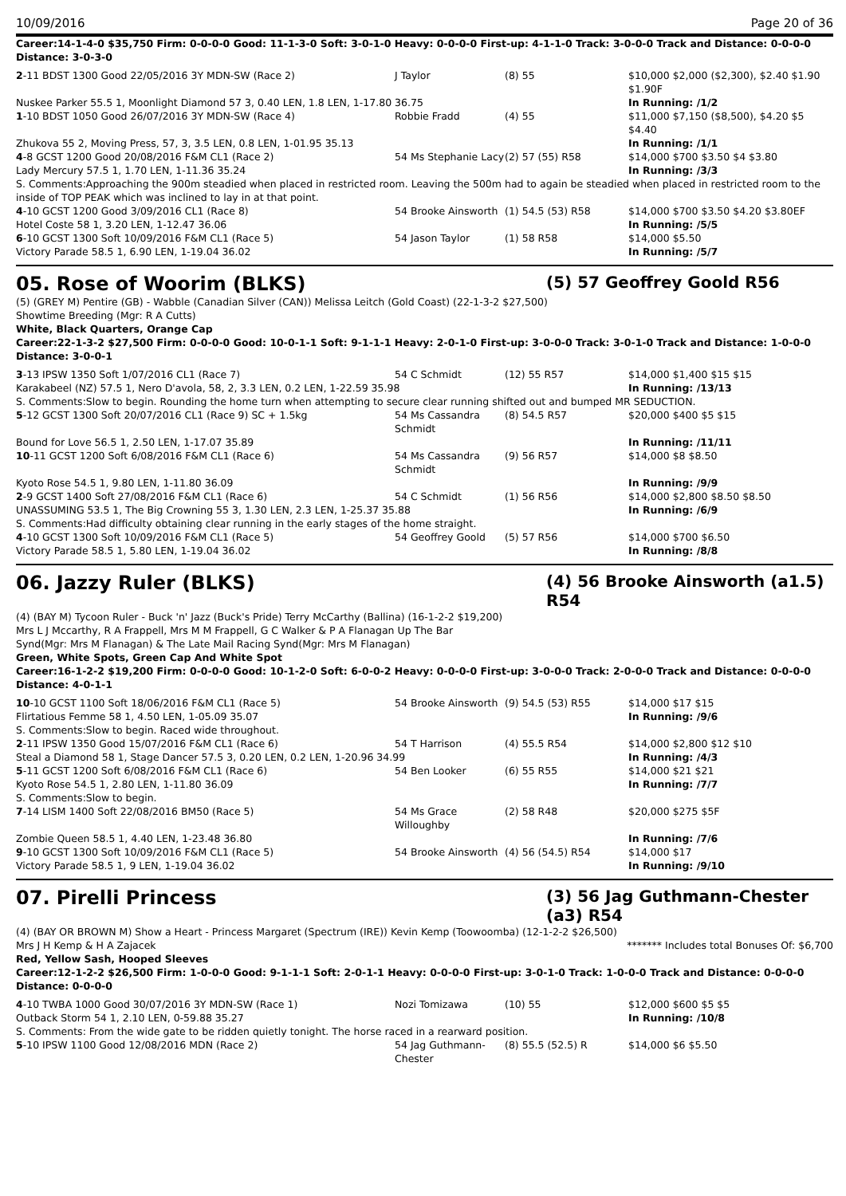10/09/2016 Page 20 of 36
Career:14-1-4-0 $35,750 Firm: 0-0-0-0 Good: 11-1-3-0 Soft: 3-0-1-0 Heavy: 0-0-0-0 First-up: 4-1-1-0 Track: 3-0-0-0 Track and Distance: 0-0-0-0 Distance: 3-0-3-0
| 2 -11 BDST 1300 Good 22/05/2016 3Y MDN-SW (Race 2) | J Taylor | (8) 55 | $10,000 $2,000 ($2,300), $2.40 $1.90 $1.90F |
| Nuskee Parker 55.5 1, Moonlight Diamond 57 3, 0.40 LEN, 1.8 LEN, 1-17.80 36.75 | | | In Running: /1/2 |
| 1 -10 BDST 1050 Good 26/07/2016 3Y MDN-SW (Race 4) | Robbie Fradd | (4) 55 | $11,000 $7,150 ($8,500), $4.20 $5 $4.40 |
| Zhukova 55 2, Moving Press, 57, 3, 3.5 LEN, 0.8 LEN, 1-01.95 35.13 | | | In Running: /1/1 |
| 4 -8 GCST 1200 Good 20/08/2016 F&M CL1 (Race 2) | 54 Ms Stephanie Lacy | (2) 57 (55) R58 | $14,000 $700 $3.50 $4 $3.80 |
| Lady Mercury 57.5 1, 1.70 LEN, 1-11.36 35.24 | | | In Running: /3/3 |
| S. Comments:Approaching the 900m steadied when placed in restricted room. Leaving the 500m had to again be steadied when placed in restricted room to the inside of TOP PEAK which was inclined to lay in at that point. | | | |
| 4 -10 GCST 1200 Good 3/09/2016 CL1 (Race 8) | 54 Brooke Ainsworth | (1) 54.5 (53) R58 | $14,000 $700 $3.50 $4.20 $3.80EF |
| Hotel Coste 58 1, 3.20 LEN, 1-12.47 36.06 | | | In Running: /5/5 |
| 6 -10 GCST 1300 Soft 10/09/2016 F&M CL1 (Race 5) | 54 Jason Taylor | (1) 58 R58 | $14,000 $5.50 |
| Victory Parade 58.5 1, 6.90 LEN, 1-19.04 36.02 | | | In Running: /5/7 |
05. Rose of Woorim (BLKS)
(5) 57 Geoffrey Goold R56
(5) (GREY M) Pentire (GB) - Wabble (Canadian Silver (CAN)) Melissa Leitch (Gold Coast) (22-1-3-2 $27,500)
Showtime Breeding (Mgr: R A Cutts)
White, Black Quarters, Orange Cap
Career:22-1-3-2 $27,500 Firm: 0-0-0-0 Good: 10-0-1-1 Soft: 9-1-1-1 Heavy: 2-0-1-0 First-up: 3-0-0-0 Track: 3-0-1-0 Track and Distance: 1-0-0-0 Distance: 3-0-0-1
| 3 -13 IPSW 1350 Soft 1/07/2016 CL1 (Race 7) | 54 C Schmidt | (12) 55 R57 | $14,000 $1,400 $15 $15 |
| Karakabeel (NZ) 57.5 1, Nero D'avola, 58, 2, 3.3 LEN, 0.2 LEN, 1-22.59 35.98 | | | In Running: /13/13 |
| S. Comments:Slow to begin. Rounding the home turn when attempting to secure clear running shifted out and bumped MR SEDUCTION. | | | |
| 5 -12 GCST 1300 Soft 20/07/2016 CL1 (Race 9) SC + 1.5kg | 54 Ms Cassandra Schmidt | (8) 54.5 R57 | $20,000 $400 $5 $15 |
| Bound for Love 56.5 1, 2.50 LEN, 1-17.07 35.89 | | | In Running: /11/11 |
| 10 -11 GCST 1200 Soft 6/08/2016 F&M CL1 (Race 6) | 54 Ms Cassandra Schmidt | (9) 56 R57 | $14,000 $8 $8.50 |
| Kyoto Rose 54.5 1, 9.80 LEN, 1-11.80 36.09 | | | In Running: /9/9 |
| 2 -9 GCST 1400 Soft 27/08/2016 F&M CL1 (Race 6) | 54 C Schmidt | (1) 56 R56 | $14,000 $2,800 $8.50 $8.50 |
| UNASSUMING 53.5 1, The Big Crowning 55 3, 1.30 LEN, 2.3 LEN, 1-25.37 35.88 | | | In Running: /6/9 |
| S. Comments:Had difficulty obtaining clear running in the early stages of the home straight. | | | |
| 4 -10 GCST 1300 Soft 10/09/2016 F&M CL1 (Race 5) | 54 Geoffrey Goold | (5) 57 R56 | $14,000 $700 $6.50 |
| Victory Parade 58.5 1, 5.80 LEN, 1-19.04 36.02 | | | In Running: /8/8 |
06. Jazzy Ruler (BLKS)
(4) 56 Brooke Ainsworth (a1.5) R54
(4) (BAY M) Tycoon Ruler - Buck 'n' Jazz (Buck's Pride) Terry McCarthy (Ballina) (16-1-2-2 $19,200)
Mrs L J Mccarthy, R A Frappell, Mrs M M Frappell, G C Walker & P A Flanagan Up The Bar Synd(Mgr: Mrs M Flanagan) & The Late Mail Racing Synd(Mgr: Mrs M Flanagan)
Green, White Spots, Green Cap And White Spot
Career:16-1-2-2 $19,200 Firm: 0-0-0-0 Good: 10-1-2-0 Soft: 6-0-0-2 Heavy: 0-0-0-0 First-up: 3-0-0-0 Track: 2-0-0-0 Track and Distance: 0-0-0-0 Distance: 4-0-1-1
| 10 -10 GCST 1100 Soft 18/06/2016 F&M CL1 (Race 5) | 54 Brooke Ainsworth | (9) 54.5 (53) R55 | $14,000 $17 $15 |
| Flirtatious Femme 58 1, 4.50 LEN, 1-05.09 35.07 | | | In Running: /9/6 |
| S. Comments:Slow to begin. Raced wide throughout. | | | |
| 2 -11 IPSW 1350 Good 15/07/2016 F&M CL1 (Race 6) | 54 T Harrison | (4) 55.5 R54 | $14,000 $2,800 $12 $10 |
| Steal a Diamond 58 1, Stage Dancer 57.5 3, 0.20 LEN, 0.2 LEN, 1-20.96 34.99 | | | In Running: /4/3 |
| 5 -11 GCST 1200 Soft 6/08/2016 F&M CL1 (Race 6) | 54 Ben Looker | (6) 55 R55 | $14,000 $21 $21 |
| Kyoto Rose 54.5 1, 2.80 LEN, 1-11.80 36.09 | | | In Running: /7/7 |
| S. Comments:Slow to begin. | | | |
| 7 -14 LISM 1400 Soft 22/08/2016 BM50 (Race 5) | 54 Ms Grace Willoughby | (2) 58 R48 | $20,000 $275 $5F |
| Zombie Queen 58.5 1, 4.40 LEN, 1-23.48 36.80 | | | In Running: /7/6 |
| 9 -10 GCST 1300 Soft 10/09/2016 F&M CL1 (Race 5) | 54 Brooke Ainsworth | (4) 56 (54.5) R54 | $14,000 $17 |
| Victory Parade 58.5 1, 9 LEN, 1-19.04 36.02 | | | In Running: /9/10 |
07. Pirelli Princess
(3) 56 Jag Guthmann-Chester (a3) R54
(4) (BAY OR BROWN M) Show a Heart - Princess Margaret (Spectrum (IRE)) Kevin Kemp (Toowoomba) (12-1-2-2 $26,500)
Mrs J H Kemp & H A Zajacek ******* Includes total Bonuses Of: $6,700
Red, Yellow Sash, Hooped Sleeves
Career:12-1-2-2 $26,500 Firm: 1-0-0-0 Good: 9-1-1-1 Soft: 2-0-1-1 Heavy: 0-0-0-0 First-up: 3-0-1-0 Track: 1-0-0-0 Track and Distance: 0-0-0-0 Distance: 0-0-0-0
| 4 -10 TWBA 1000 Good 30/07/2016 3Y MDN-SW (Race 1) | Nozi Tomizawa | (10) 55 | $12,000 $600 $5 $5 |
| Outback Storm 54 1, 2.10 LEN, 0-59.88 35.27 | | | In Running: /10/8 |
| S. Comments: From the wide gate to be ridden quietly tonight. The horse raced in a rearward position. | | | |
| 5 -10 IPSW 1100 Good 12/08/2016 MDN (Race 2) | 54 Jag Guthmann-Chester | (8) 55.5 (52.5) R | $14,000 $6 $5.50 |